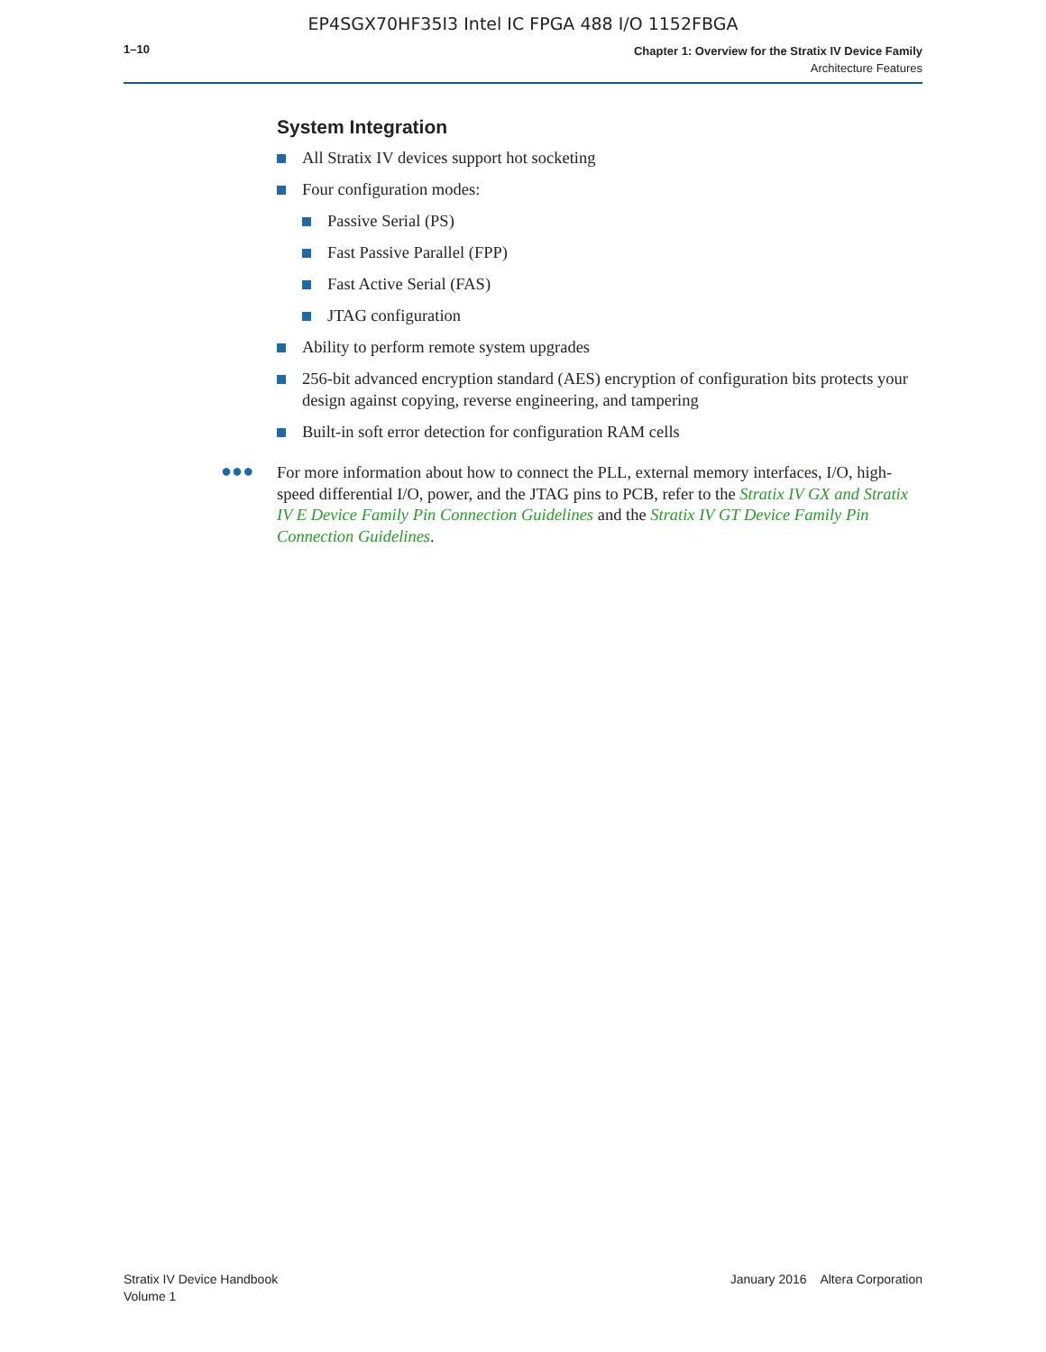EP4SGX70HF35I3 Intel IC FPGA 488 I/O 1152FBGA
1–10
Chapter 1: Overview for the Stratix IV Device Family
Architecture Features
System Integration
All Stratix IV devices support hot socketing
Four configuration modes:
Passive Serial (PS)
Fast Passive Parallel (FPP)
Fast Active Serial (FAS)
JTAG configuration
Ability to perform remote system upgrades
256-bit advanced encryption standard (AES) encryption of configuration bits protects your design against copying, reverse engineering, and tampering
Built-in soft error detection for configuration RAM cells
●●● For more information about how to connect the PLL, external memory interfaces, I/O, high-speed differential I/O, power, and the JTAG pins to PCB, refer to the Stratix IV GX and Stratix IV E Device Family Pin Connection Guidelines and the Stratix IV GT Device Family Pin Connection Guidelines.
Stratix IV Device Handbook
Volume 1
January 2016 Altera Corporation